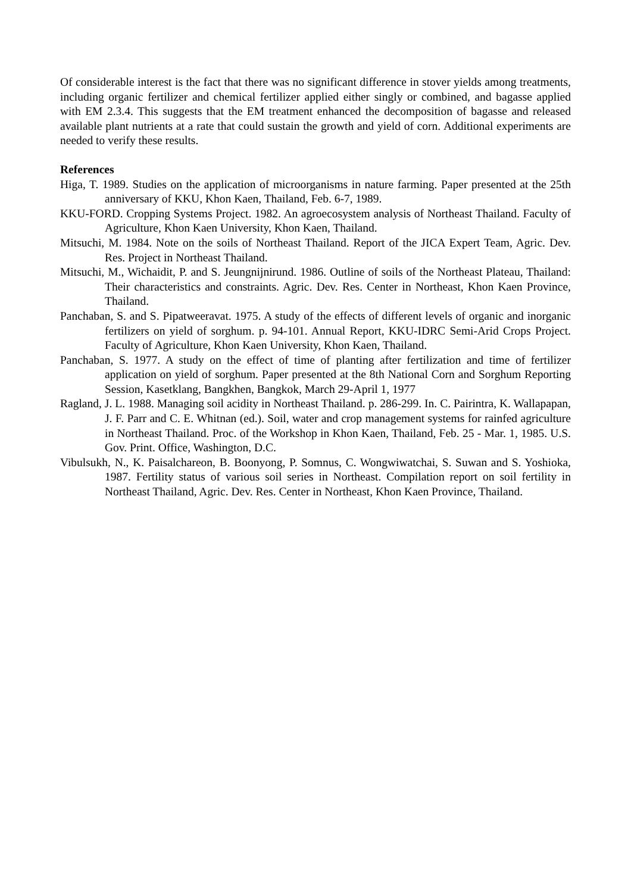Of considerable interest is the fact that there was no significant difference in stover yields among treatments, including organic fertilizer and chemical fertilizer applied either singly or combined, and bagasse applied with EM 2.3.4. This suggests that the EM treatment enhanced the decomposition of bagasse and released available plant nutrients at a rate that could sustain the growth and yield of corn. Additional experiments are needed to verify these results.
References
Higa, T. 1989. Studies on the application of microorganisms in nature farming. Paper presented at the 25th anniversary of KKU, Khon Kaen, Thailand, Feb. 6-7, 1989.
KKU-FORD. Cropping Systems Project. 1982. An agroecosystem analysis of Northeast Thailand. Faculty of Agriculture, Khon Kaen University, Khon Kaen, Thailand.
Mitsuchi, M. 1984. Note on the soils of Northeast Thailand. Report of the JICA Expert Team, Agric. Dev. Res. Project in Northeast Thailand.
Mitsuchi, M., Wichaidit, P. and S. Jeungnijnirund. 1986. Outline of soils of the Northeast Plateau, Thailand: Their characteristics and constraints. Agric. Dev. Res. Center in Northeast, Khon Kaen Province, Thailand.
Panchaban, S. and S. Pipatweeravat. 1975. A study of the effects of different levels of organic and inorganic fertilizers on yield of sorghum. p. 94-101. Annual Report, KKU-IDRC Semi-Arid Crops Project. Faculty of Agriculture, Khon Kaen University, Khon Kaen, Thailand.
Panchaban, S. 1977. A study on the effect of time of planting after fertilization and time of fertilizer application on yield of sorghum. Paper presented at the 8th National Corn and Sorghum Reporting Session, Kasetklang, Bangkhen, Bangkok, March 29-April 1, 1977
Ragland, J. L. 1988. Managing soil acidity in Northeast Thailand. p. 286-299. In. C. Pairintra, K. Wallapapan, J. F. Parr and C. E. Whitnan (ed.). Soil, water and crop management systems for rainfed agriculture in Northeast Thailand. Proc. of the Workshop in Khon Kaen, Thailand, Feb. 25 - Mar. 1, 1985. U.S. Gov. Print. Office, Washington, D.C.
Vibulsukh, N., K. Paisalchareon, B. Boonyong, P. Somnus, C. Wongwiwatchai, S. Suwan and S. Yoshioka, 1987. Fertility status of various soil series in Northeast. Compilation report on soil fertility in Northeast Thailand, Agric. Dev. Res. Center in Northeast, Khon Kaen Province, Thailand.